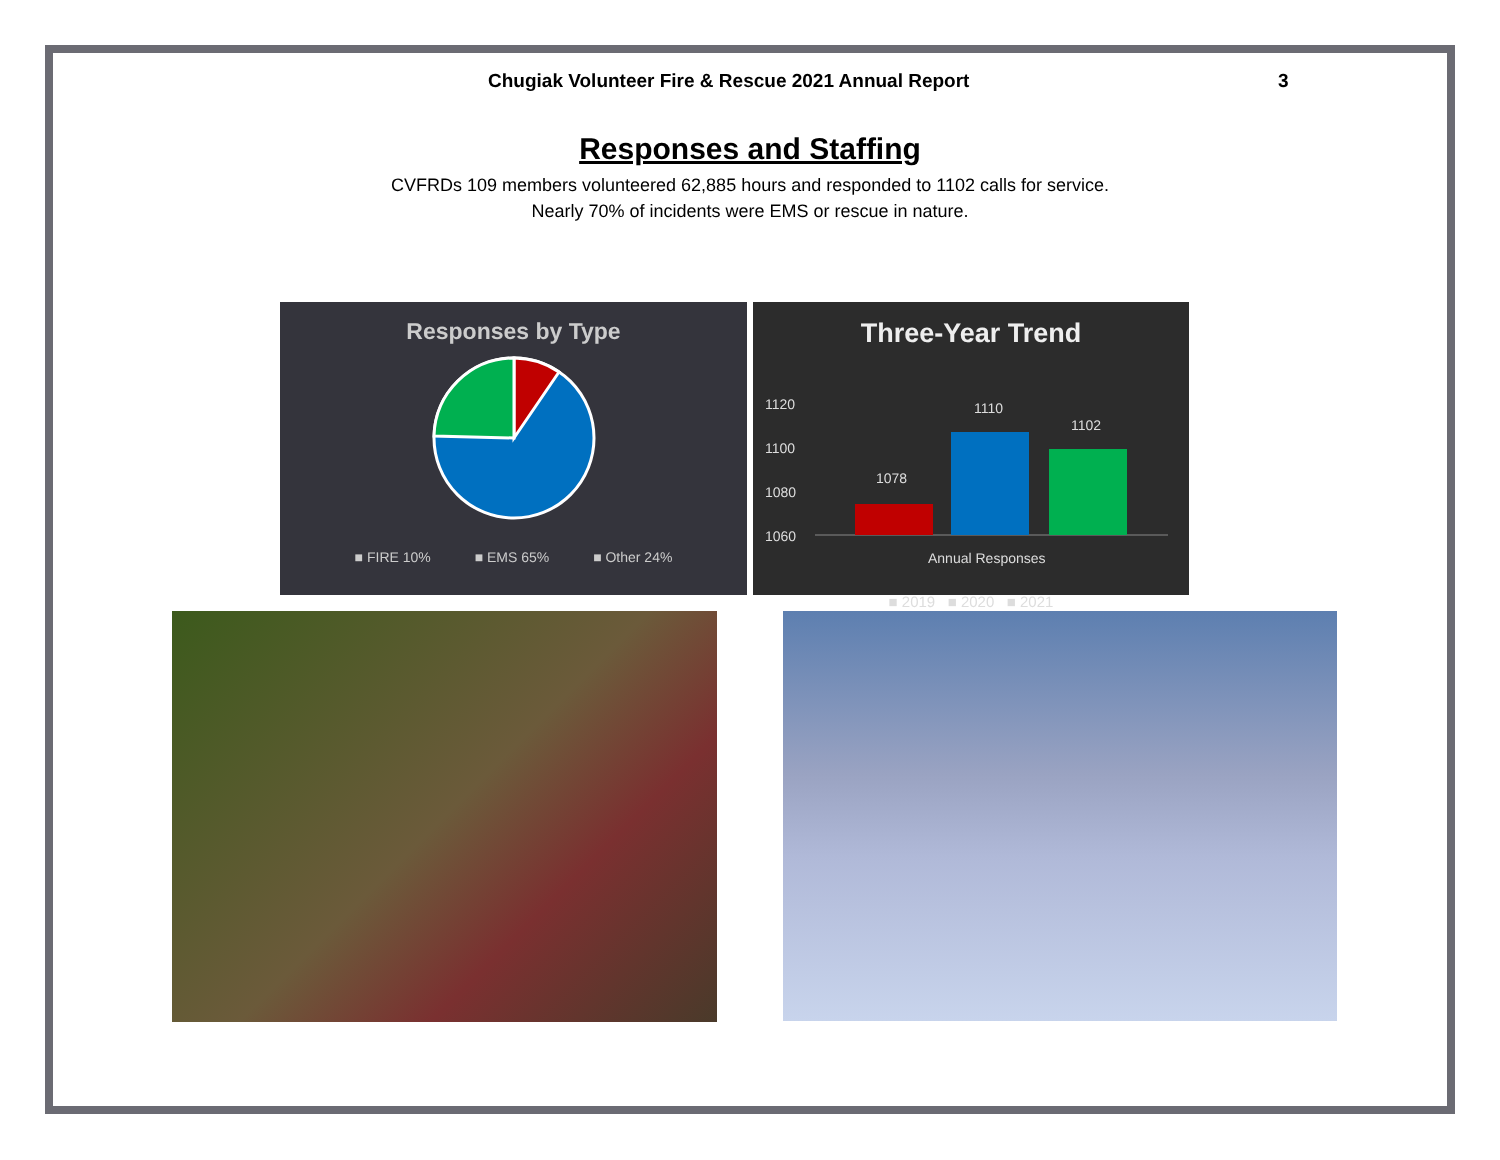Chugiak Volunteer Fire & Rescue 2021 Annual Report 3
Responses and Staffing
CVFRDs 109 members volunteered 62,885 hours and responded to 1102 calls for service.
Nearly 70% of incidents were EMS or rescue in nature.
Responses by Type
■ FIRE 10% ■ EMS 65% ■ Other 24%
Three-Year Trend
1120
1100
1080
1060
1078
1110
1102
Annual Responses
■ 2019 ■ 2020 ■ 2021